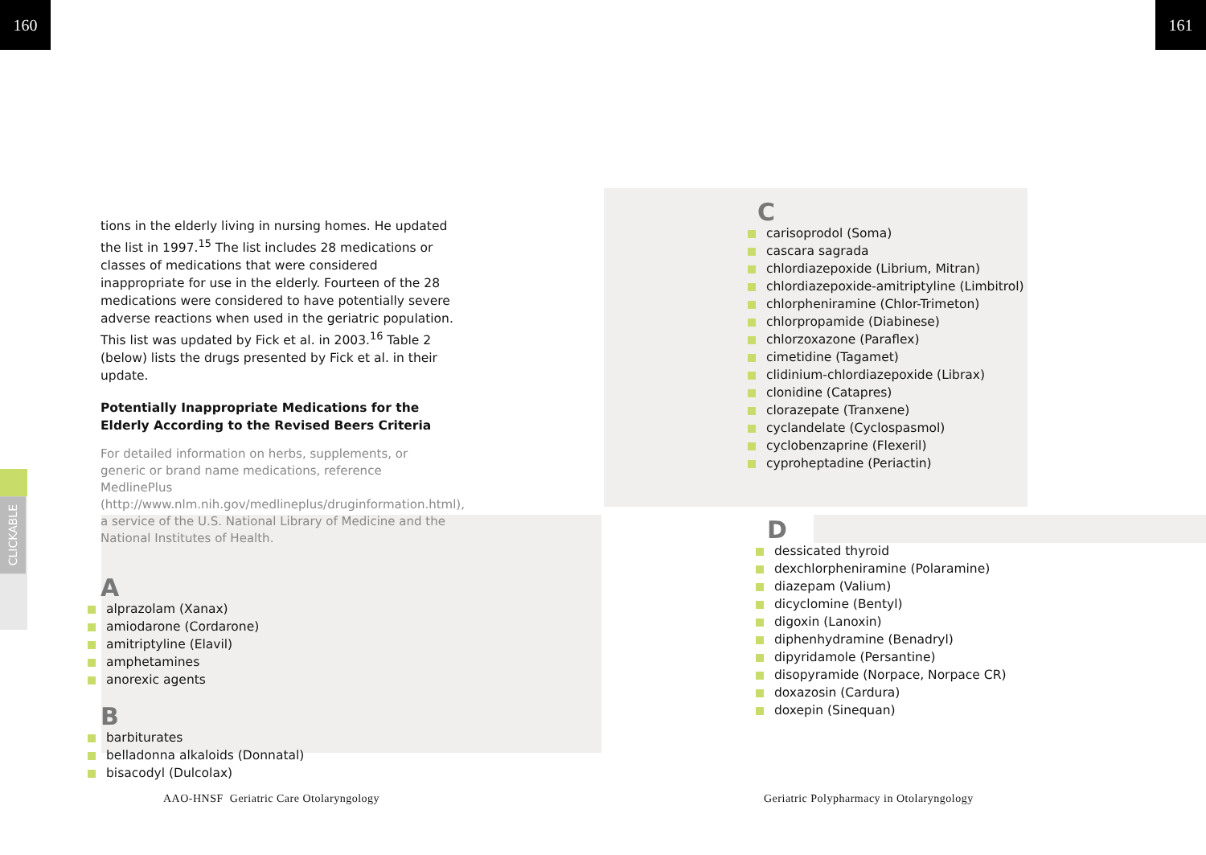160 161
CLICKABLE
tions in the elderly living in nursing homes. He updated the list in 1997.<sup>15</sup> The list includes 28 medications or classes of medications that were considered inappropriate for use in the elderly. Fourteen of the 28 medications were considered to have potentially severe adverse reactions when used in the geriatric population. This list was updated by Fick et al. in 2003.<sup>16</sup> Table 2 (below) lists the drugs presented by Fick et al. in their update.
Potentially Inappropriate Medications for the Elderly According to the Revised Beers Criteria
For detailed information on herbs, supplements, or generic or brand name medications, reference MedlinePlus (http://www.nlm.nih.gov/medlineplus/druginformation.html), a service of the U.S. National Library of Medicine and the National Institutes of Health.
A
alprazolam (Xanax)
amiodarone (Cordarone)
amitriptyline (Elavil)
amphetamines
anorexic agents
B
barbiturates
belladonna alkaloids (Donnatal)
bisacodyl (Dulcolax)
C
carisoprodol (Soma)
cascara sagrada
chlordiazepoxide (Librium, Mitran)
chlordiazepoxide-amitriptyline (Limbitrol)
chlorpheniramine (Chlor-Trimeton)
chlorpropamide (Diabinese)
chlorzoxazone (Paraflex)
cimetidine (Tagamet)
clidinium-chlordiazepoxide (Librax)
clonidine (Catapres)
clorazepate (Tranxene)
cyclandelate (Cyclospasmol)
cyclobenzaprine (Flexeril)
cyproheptadine (Periactin)
D
dessicated thyroid
dexchlorpheniramine (Polaramine)
diazepam (Valium)
dicyclomine (Bentyl)
digoxin (Lanoxin)
diphenhydramine (Benadryl)
dipyridamole (Persantine)
disopyramide (Norpace, Norpace CR)
doxazosin (Cardura)
doxepin (Sinequan)
AAO-HNSF Geriatric Care Otolaryngology
Geriatric Polypharmacy in Otolaryngology